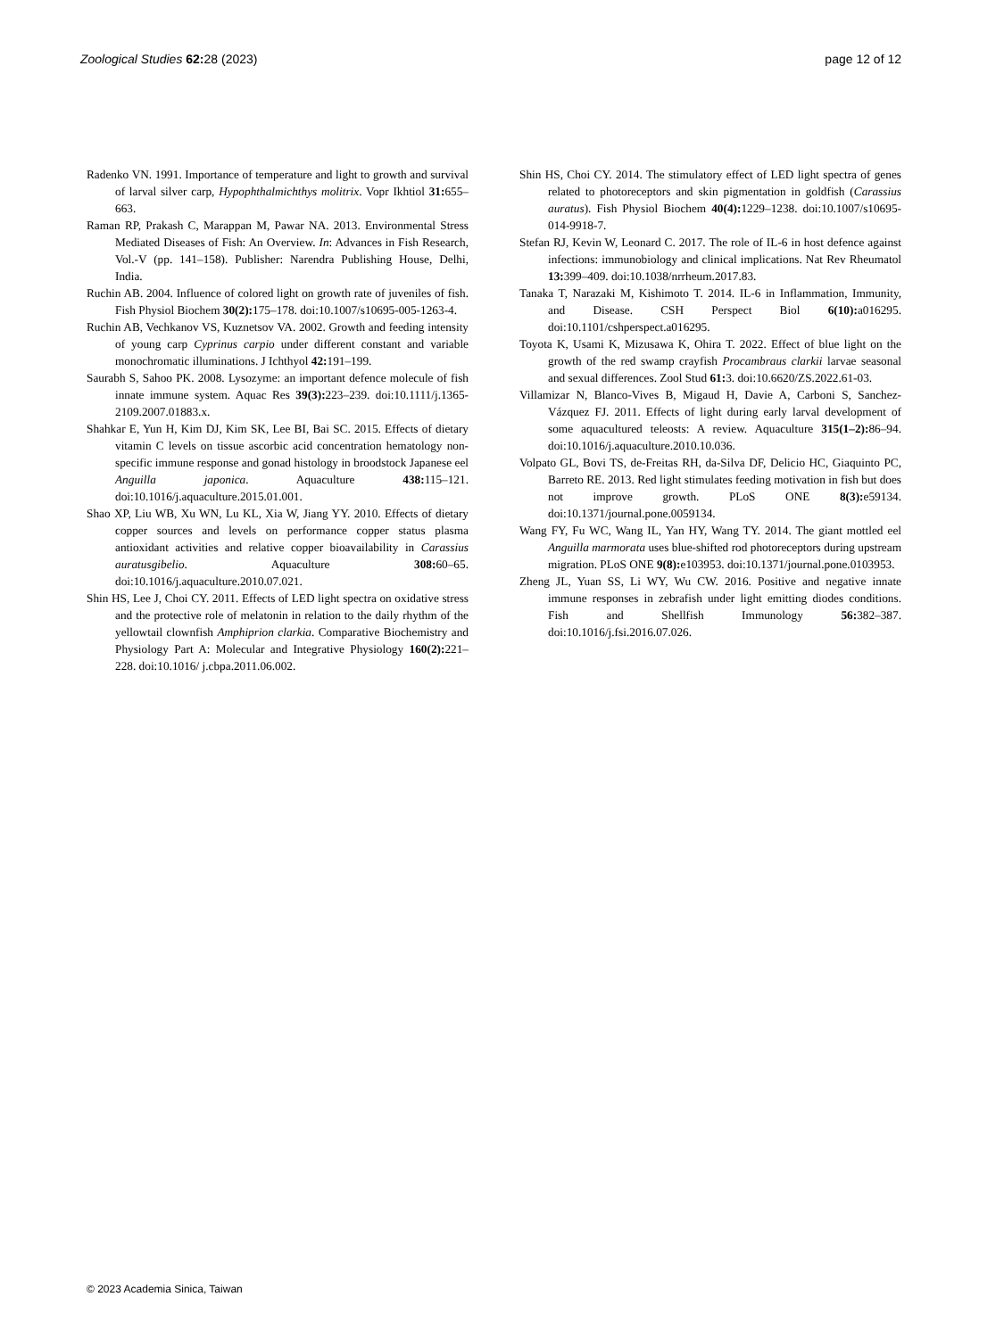Zoological Studies 62: 28 (2023) page 12 of 12
Radenko VN. 1991. Importance of temperature and light to growth and survival of larval silver carp, Hypophthalmichthys molitrix. Vopr Ikhtiol 31: 655–663.
Raman RP, Prakash C, Marappan M, Pawar NA. 2013. Environmental Stress Mediated Diseases of Fish: An Overview. In: Advances in Fish Research, Vol.-V (pp. 141–158). Publisher: Narendra Publishing House, Delhi, India.
Ruchin AB. 2004. Influence of colored light on growth rate of juveniles of fish. Fish Physiol Biochem 30(2): 175–178. doi:10.1007/s10695-005-1263-4.
Ruchin AB, Vechkanov VS, Kuznetsov VA. 2002. Growth and feeding intensity of young carp Cyprinus carpio under different constant and variable monochromatic illuminations. J Ichthyol 42: 191–199.
Saurabh S, Sahoo PK. 2008. Lysozyme: an important defence molecule of fish innate immune system. Aquac Res 39(3): 223–239. doi:10.1111/j.1365-2109.2007.01883.x.
Shahkar E, Yun H, Kim DJ, Kim SK, Lee BI, Bai SC. 2015. Effects of dietary vitamin C levels on tissue ascorbic acid concentration hematology non-specific immune response and gonad histology in broodstock Japanese eel Anguilla japonica. Aquaculture 438: 115–121. doi:10.1016/j.aquaculture.2015.01.001.
Shao XP, Liu WB, Xu WN, Lu KL, Xia W, Jiang YY. 2010. Effects of dietary copper sources and levels on performance copper status plasma antioxidant activities and relative copper bioavailability in Carassius auratusgibelio. Aquaculture 308: 60–65. doi:10.1016/j.aquaculture.2010.07.021.
Shin HS, Lee J, Choi CY. 2011. Effects of LED light spectra on oxidative stress and the protective role of melatonin in relation to the daily rhythm of the yellowtail clownfish Amphiprion clarkia. Comparative Biochemistry and Physiology Part A: Molecular and Integrative Physiology 160(2): 221–228. doi:10.1016/ j.cbpa.2011.06.002.
Shin HS, Choi CY. 2014. The stimulatory effect of LED light spectra of genes related to photoreceptors and skin pigmentation in goldfish (Carassius auratus). Fish Physiol Biochem 40(4): 1229–1238. doi:10.1007/s10695-014-9918-7.
Stefan RJ, Kevin W, Leonard C. 2017. The role of IL-6 in host defence against infections: immunobiology and clinical implications. Nat Rev Rheumatol 13: 399–409. doi:10.1038/nrrheum.2017.83.
Tanaka T, Narazaki M, Kishimoto T. 2014. IL-6 in Inflammation, Immunity, and Disease. CSH Perspect Biol 6(10): a016295. doi:10.1101/cshperspect.a016295.
Toyota K, Usami K, Mizusawa K, Ohira T. 2022. Effect of blue light on the growth of the red swamp crayfish Procambraus clarkii larvae seasonal and sexual differences. Zool Stud 61: 3. doi:10.6620/ZS.2022.61-03.
Villamizar N, Blanco-Vives B, Migaud H, Davie A, Carboni S, Sanchez-Vázquez FJ. 2011. Effects of light during early larval development of some aquacultured teleosts: A review. Aquaculture 315(1–2): 86–94. doi:10.1016/j.aquaculture.2010.10.036.
Volpato GL, Bovi TS, de-Freitas RH, da-Silva DF, Delicio HC, Giaquinto PC, Barreto RE. 2013. Red light stimulates feeding motivation in fish but does not improve growth. PLoS ONE 8(3): e59134. doi:10.1371/journal.pone.0059134.
Wang FY, Fu WC, Wang IL, Yan HY, Wang TY. 2014. The giant mottled eel Anguilla marmorata uses blue-shifted rod photoreceptors during upstream migration. PLoS ONE 9(8): e103953. doi:10.1371/journal.pone.0103953.
Zheng JL, Yuan SS, Li WY, Wu CW. 2016. Positive and negative innate immune responses in zebrafish under light emitting diodes conditions. Fish and Shellfish Immunology 56: 382–387. doi:10.1016/j.fsi.2016.07.026.
© 2023 Academia Sinica, Taiwan